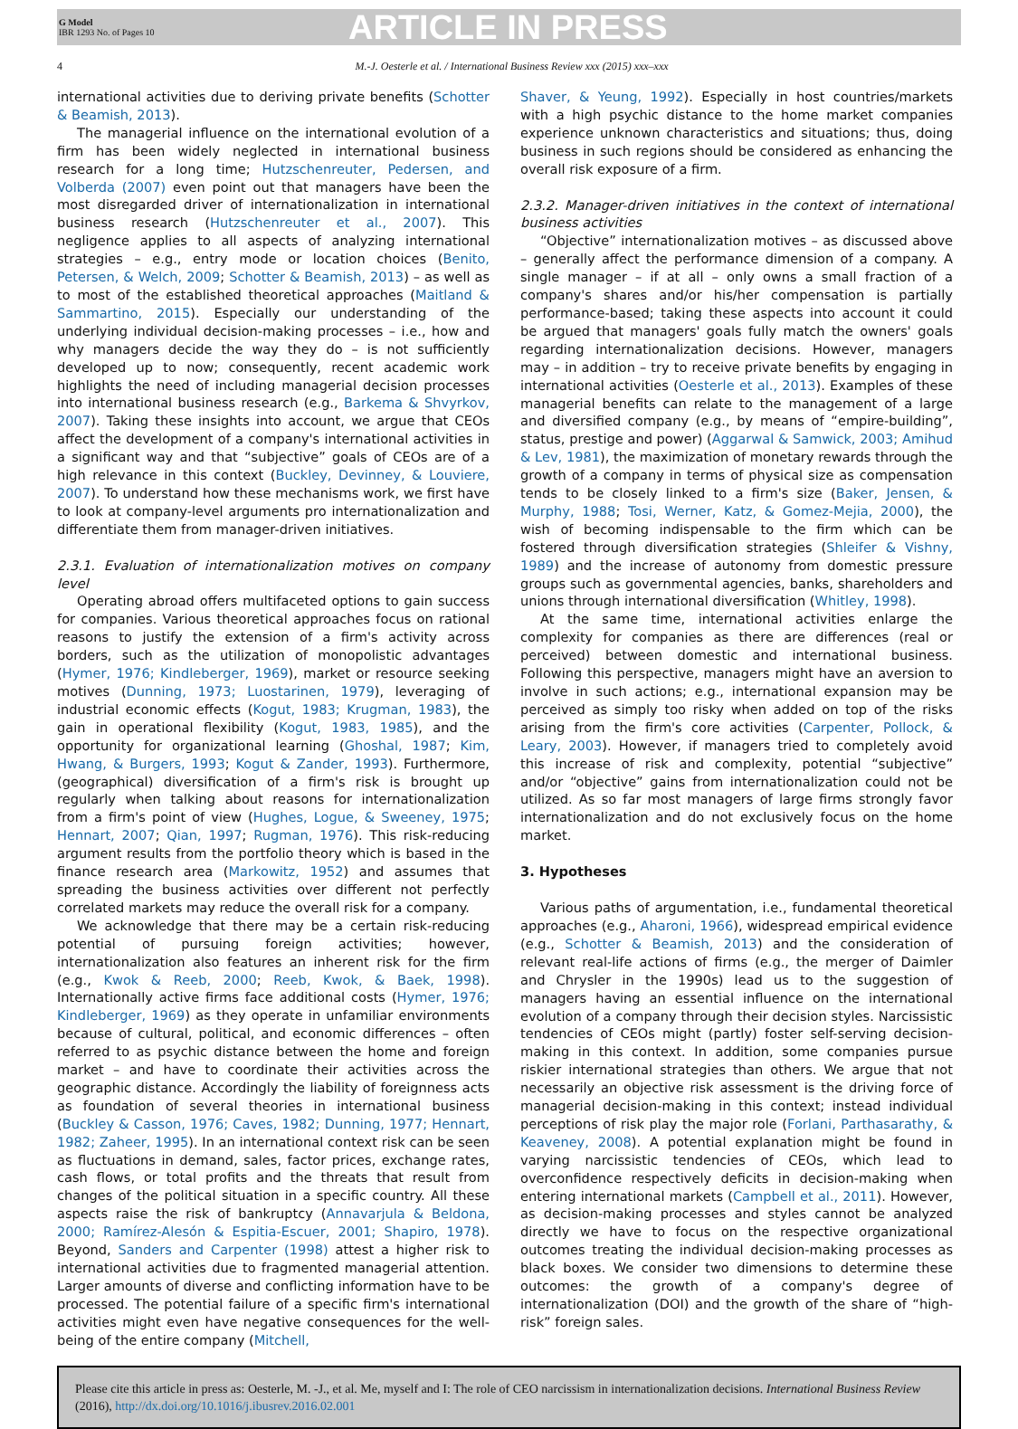G Model
IBR 1293 No. of Pages 10
ARTICLE IN PRESS
4 M.-J. Oesterle et al. / International Business Review xxx (2015) xxx–xxx
international activities due to deriving private benefits (Schotter & Beamish, 2013).
The managerial influence on the international evolution of a firm has been widely neglected in international business research for a long time; Hutzschenreuter, Pedersen, and Volberda (2007) even point out that managers have been the most disregarded driver of internationalization in international business research (Hutzschenreuter et al., 2007). This negligence applies to all aspects of analyzing international strategies – e.g., entry mode or location choices (Benito, Petersen, & Welch, 2009; Schotter & Beamish, 2013) – as well as to most of the established theoretical approaches (Maitland & Sammartino, 2015). Especially our understanding of the underlying individual decision-making processes – i.e., how and why managers decide the way they do – is not sufficiently developed up to now; consequently, recent academic work highlights the need of including managerial decision processes into international business research (e.g., Barkema & Shvyrkov, 2007). Taking these insights into account, we argue that CEOs affect the development of a company's international activities in a significant way and that “subjective” goals of CEOs are of a high relevance in this context (Buckley, Devinney, & Louviere, 2007). To understand how these mechanisms work, we first have to look at company-level arguments pro internationalization and differentiate them from manager-driven initiatives.
2.3.1. Evaluation of internationalization motives on company level
Operating abroad offers multifaceted options to gain success for companies. Various theoretical approaches focus on rational reasons to justify the extension of a firm's activity across borders, such as the utilization of monopolistic advantages (Hymer, 1976; Kindleberger, 1969), market or resource seeking motives (Dunning, 1973; Luostarinen, 1979), leveraging of industrial economic effects (Kogut, 1983; Krugman, 1983), the gain in operational flexibility (Kogut, 1983, 1985), and the opportunity for organizational learning (Ghoshal, 1987; Kim, Hwang, & Burgers, 1993; Kogut & Zander, 1993). Furthermore, (geographical) diversification of a firm's risk is brought up regularly when talking about reasons for internationalization from a firm's point of view (Hughes, Logue, & Sweeney, 1975; Hennart, 2007; Qian, 1997; Rugman, 1976). This risk-reducing argument results from the portfolio theory which is based in the finance research area (Markowitz, 1952) and assumes that spreading the business activities over different not perfectly correlated markets may reduce the overall risk for a company.
We acknowledge that there may be a certain risk-reducing potential of pursuing foreign activities; however, internationalization also features an inherent risk for the firm (e.g., Kwok & Reeb, 2000; Reeb, Kwok, & Baek, 1998). Internationally active firms face additional costs (Hymer, 1976; Kindleberger, 1969) as they operate in unfamiliar environments because of cultural, political, and economic differences – often referred to as psychic distance between the home and foreign market – and have to coordinate their activities across the geographic distance. Accordingly the liability of foreignness acts as foundation of several theories in international business (Buckley & Casson, 1976; Caves, 1982; Dunning, 1977; Hennart, 1982; Zaheer, 1995). In an international context risk can be seen as fluctuations in demand, sales, factor prices, exchange rates, cash flows, or total profits and the threats that result from changes of the political situation in a specific country. All these aspects raise the risk of bankruptcy (Annavarjula & Beldona, 2000; Ramírez-Alesón & Espitia-Escuer, 2001; Shapiro, 1978). Beyond, Sanders and Carpenter (1998) attest a higher risk to international activities due to fragmented managerial attention. Larger amounts of diverse and conflicting information have to be processed. The potential failure of a specific firm's international activities might even have negative consequences for the well-being of the entire company (Mitchell,
Shaver, & Yeung, 1992). Especially in host countries/markets with a high psychic distance to the home market companies experience unknown characteristics and situations; thus, doing business in such regions should be considered as enhancing the overall risk exposure of a firm.
2.3.2. Manager-driven initiatives in the context of international business activities
“Objective” internationalization motives – as discussed above – generally affect the performance dimension of a company. A single manager – if at all – only owns a small fraction of a company's shares and/or his/her compensation is partially performance-based; taking these aspects into account it could be argued that managers' goals fully match the owners' goals regarding internationalization decisions. However, managers may – in addition – try to receive private benefits by engaging in international activities (Oesterle et al., 2013). Examples of these managerial benefits can relate to the management of a large and diversified company (e.g., by means of “empire-building”, status, prestige and power) (Aggarwal & Samwick, 2003; Amihud & Lev, 1981), the maximization of monetary rewards through the growth of a company in terms of physical size as compensation tends to be closely linked to a firm's size (Baker, Jensen, & Murphy, 1988; Tosi, Werner, Katz, & Gomez-Mejia, 2000), the wish of becoming indispensable to the firm which can be fostered through diversification strategies (Shleifer & Vishny, 1989) and the increase of autonomy from domestic pressure groups such as governmental agencies, banks, shareholders and unions through international diversification (Whitley, 1998).
At the same time, international activities enlarge the complexity for companies as there are differences (real or perceived) between domestic and international business. Following this perspective, managers might have an aversion to involve in such actions; e.g., international expansion may be perceived as simply too risky when added on top of the risks arising from the firm's core activities (Carpenter, Pollock, & Leary, 2003). However, if managers tried to completely avoid this increase of risk and complexity, potential “subjective” and/or “objective” gains from internationalization could not be utilized. As so far most managers of large firms strongly favor internationalization and do not exclusively focus on the home market.
3. Hypotheses
Various paths of argumentation, i.e., fundamental theoretical approaches (e.g., Aharoni, 1966), widespread empirical evidence (e.g., Schotter & Beamish, 2013) and the consideration of relevant real-life actions of firms (e.g., the merger of Daimler and Chrysler in the 1990s) lead us to the suggestion of managers having an essential influence on the international evolution of a company through their decision styles. Narcissistic tendencies of CEOs might (partly) foster self-serving decision-making in this context. In addition, some companies pursue riskier international strategies than others. We argue that not necessarily an objective risk assessment is the driving force of managerial decision-making in this context; instead individual perceptions of risk play the major role (Forlani, Parthasarathy, & Keaveney, 2008). A potential explanation might be found in varying narcissistic tendencies of CEOs, which lead to overconfidence respectively deficits in decision-making when entering international markets (Campbell et al., 2011). However, as decision-making processes and styles cannot be analyzed directly we have to focus on the respective organizational outcomes treating the individual decision-making processes as black boxes. We consider two dimensions to determine these outcomes: the growth of a company's degree of internationalization (DOI) and the growth of the share of “high-risk” foreign sales.
Please cite this article in press as: Oesterle, M. -J., et al. Me, myself and I: The role of CEO narcissism in internationalization decisions. International Business Review (2016), http://dx.doi.org/10.1016/j.ibusrev.2016.02.001